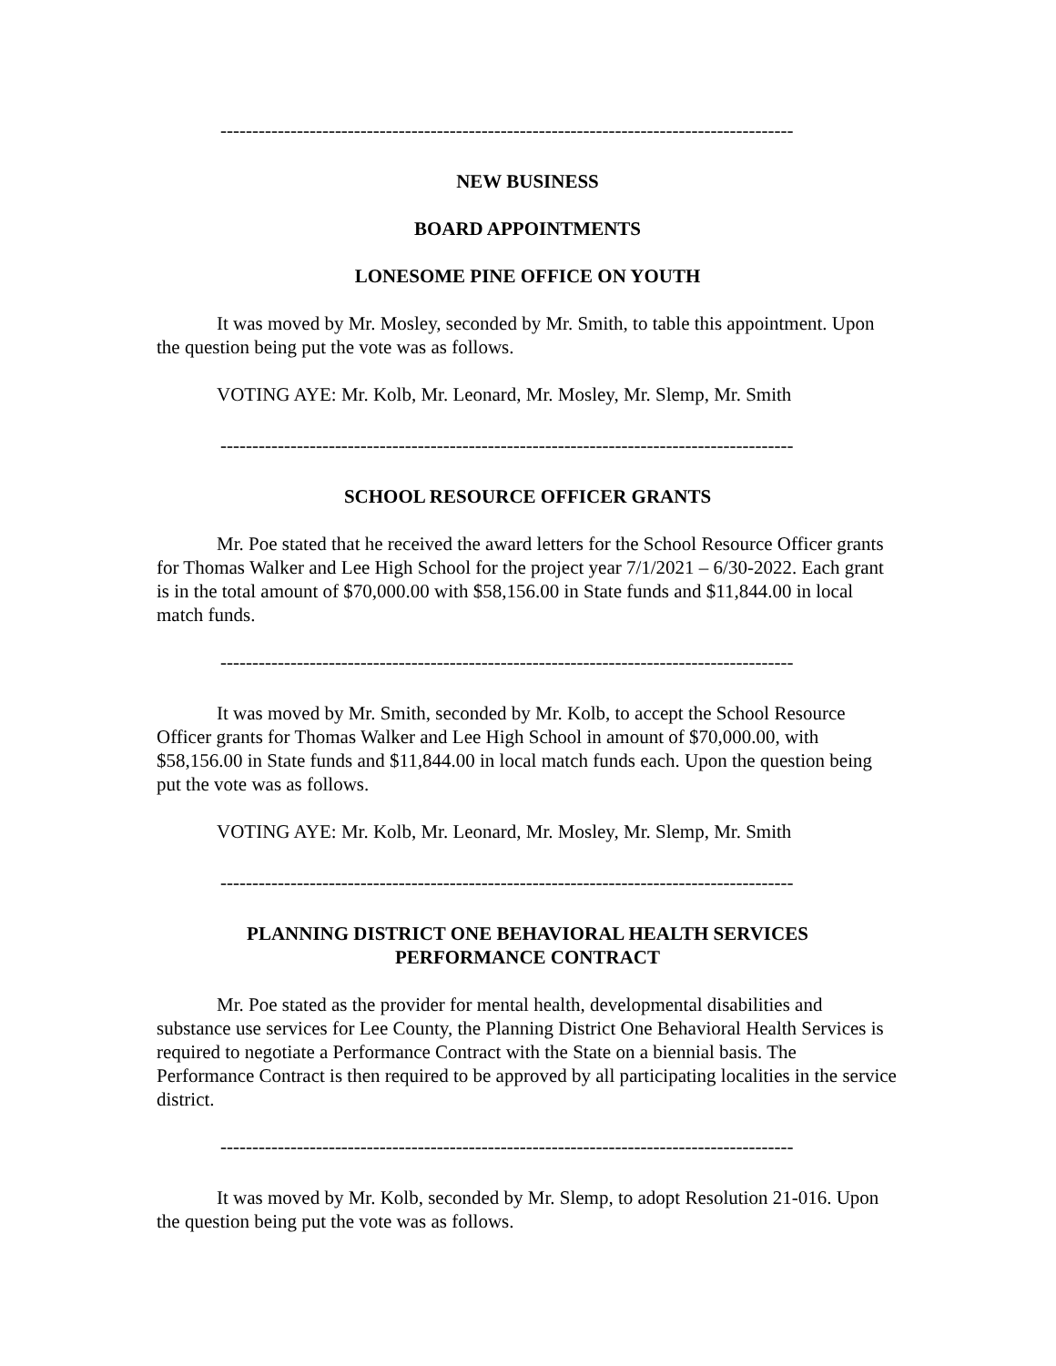------------------------------------------------------------------------------------------
NEW BUSINESS
BOARD APPOINTMENTS
LONESOME PINE OFFICE ON YOUTH
It was moved by Mr. Mosley, seconded by Mr. Smith, to table this appointment. Upon the question being put the vote was as follows.
VOTING AYE: Mr. Kolb, Mr. Leonard, Mr. Mosley, Mr. Slemp, Mr. Smith
------------------------------------------------------------------------------------------
SCHOOL RESOURCE OFFICER GRANTS
Mr. Poe stated that he received the award letters for the School Resource Officer grants for Thomas Walker and Lee High School for the project year 7/1/2021 – 6/30-2022. Each grant is in the total amount of $70,000.00 with $58,156.00 in State funds and $11,844.00 in local match funds.
------------------------------------------------------------------------------------------
It was moved by Mr. Smith, seconded by Mr. Kolb, to accept the School Resource Officer grants for Thomas Walker and Lee High School in amount of $70,000.00, with $58,156.00 in State funds and $11,844.00 in local match funds each. Upon the question being put the vote was as follows.
VOTING AYE: Mr. Kolb, Mr. Leonard, Mr. Mosley, Mr. Slemp, Mr. Smith
------------------------------------------------------------------------------------------
PLANNING DISTRICT ONE BEHAVIORAL HEALTH SERVICES
PERFORMANCE CONTRACT
Mr. Poe stated as the provider for mental health, developmental disabilities and substance use services for Lee County, the Planning District One Behavioral Health Services is required to negotiate a Performance Contract with the State on a biennial basis. The Performance Contract is then required to be approved by all participating localities in the service district.
------------------------------------------------------------------------------------------
It was moved by Mr. Kolb, seconded by Mr. Slemp, to adopt Resolution 21-016. Upon the question being put the vote was as follows.